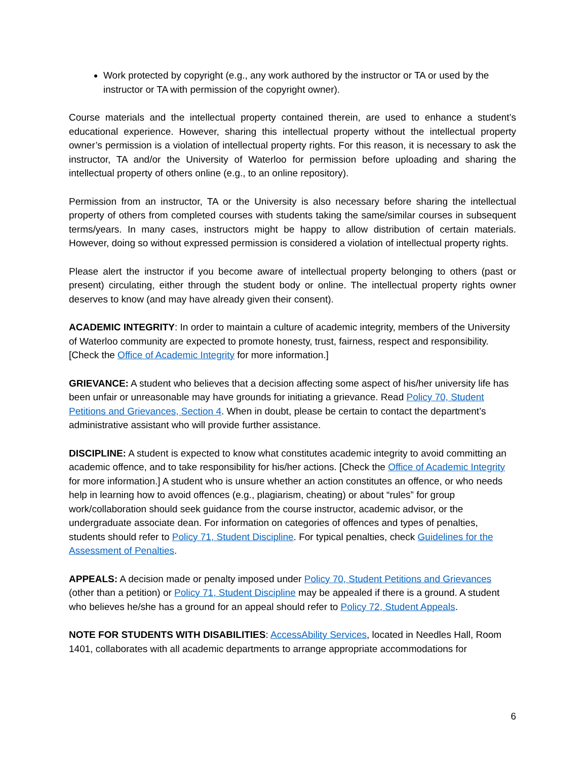Work protected by copyright (e.g., any work authored by the instructor or TA or used by the instructor or TA with permission of the copyright owner).
Course materials and the intellectual property contained therein, are used to enhance a student’s educational experience. However, sharing this intellectual property without the intellectual property owner’s permission is a violation of intellectual property rights. For this reason, it is necessary to ask the instructor, TA and/or the University of Waterloo for permission before uploading and sharing the intellectual property of others online (e.g., to an online repository).
Permission from an instructor, TA or the University is also necessary before sharing the intellectual property of others from completed courses with students taking the same/similar courses in subsequent terms/years. In many cases, instructors might be happy to allow distribution of certain materials. However, doing so without expressed permission is considered a violation of intellectual property rights.
Please alert the instructor if you become aware of intellectual property belonging to others (past or present) circulating, either through the student body or online. The intellectual property rights owner deserves to know (and may have already given their consent).
ACADEMIC INTEGRITY: In order to maintain a culture of academic integrity, members of the University of Waterloo community are expected to promote honesty, trust, fairness, respect and responsibility. [Check the Office of Academic Integrity for more information.]
GRIEVANCE: A student who believes that a decision affecting some aspect of his/her university life has been unfair or unreasonable may have grounds for initiating a grievance. Read Policy 70, Student Petitions and Grievances, Section 4. When in doubt, please be certain to contact the department’s administrative assistant who will provide further assistance.
DISCIPLINE: A student is expected to know what constitutes academic integrity to avoid committing an academic offence, and to take responsibility for his/her actions. [Check the Office of Academic Integrity for more information.] A student who is unsure whether an action constitutes an offence, or who needs help in learning how to avoid offences (e.g., plagiarism, cheating) or about “rules” for group work/collaboration should seek guidance from the course instructor, academic advisor, or the undergraduate associate dean. For information on categories of offences and types of penalties, students should refer to Policy 71, Student Discipline. For typical penalties, check Guidelines for the Assessment of Penalties.
APPEALS: A decision made or penalty imposed under Policy 70, Student Petitions and Grievances (other than a petition) or Policy 71, Student Discipline may be appealed if there is a ground. A student who believes he/she has a ground for an appeal should refer to Policy 72, Student Appeals.
NOTE FOR STUDENTS WITH DISABILITIES: AccessAbility Services, located in Needles Hall, Room 1401, collaborates with all academic departments to arrange appropriate accommodations for
6